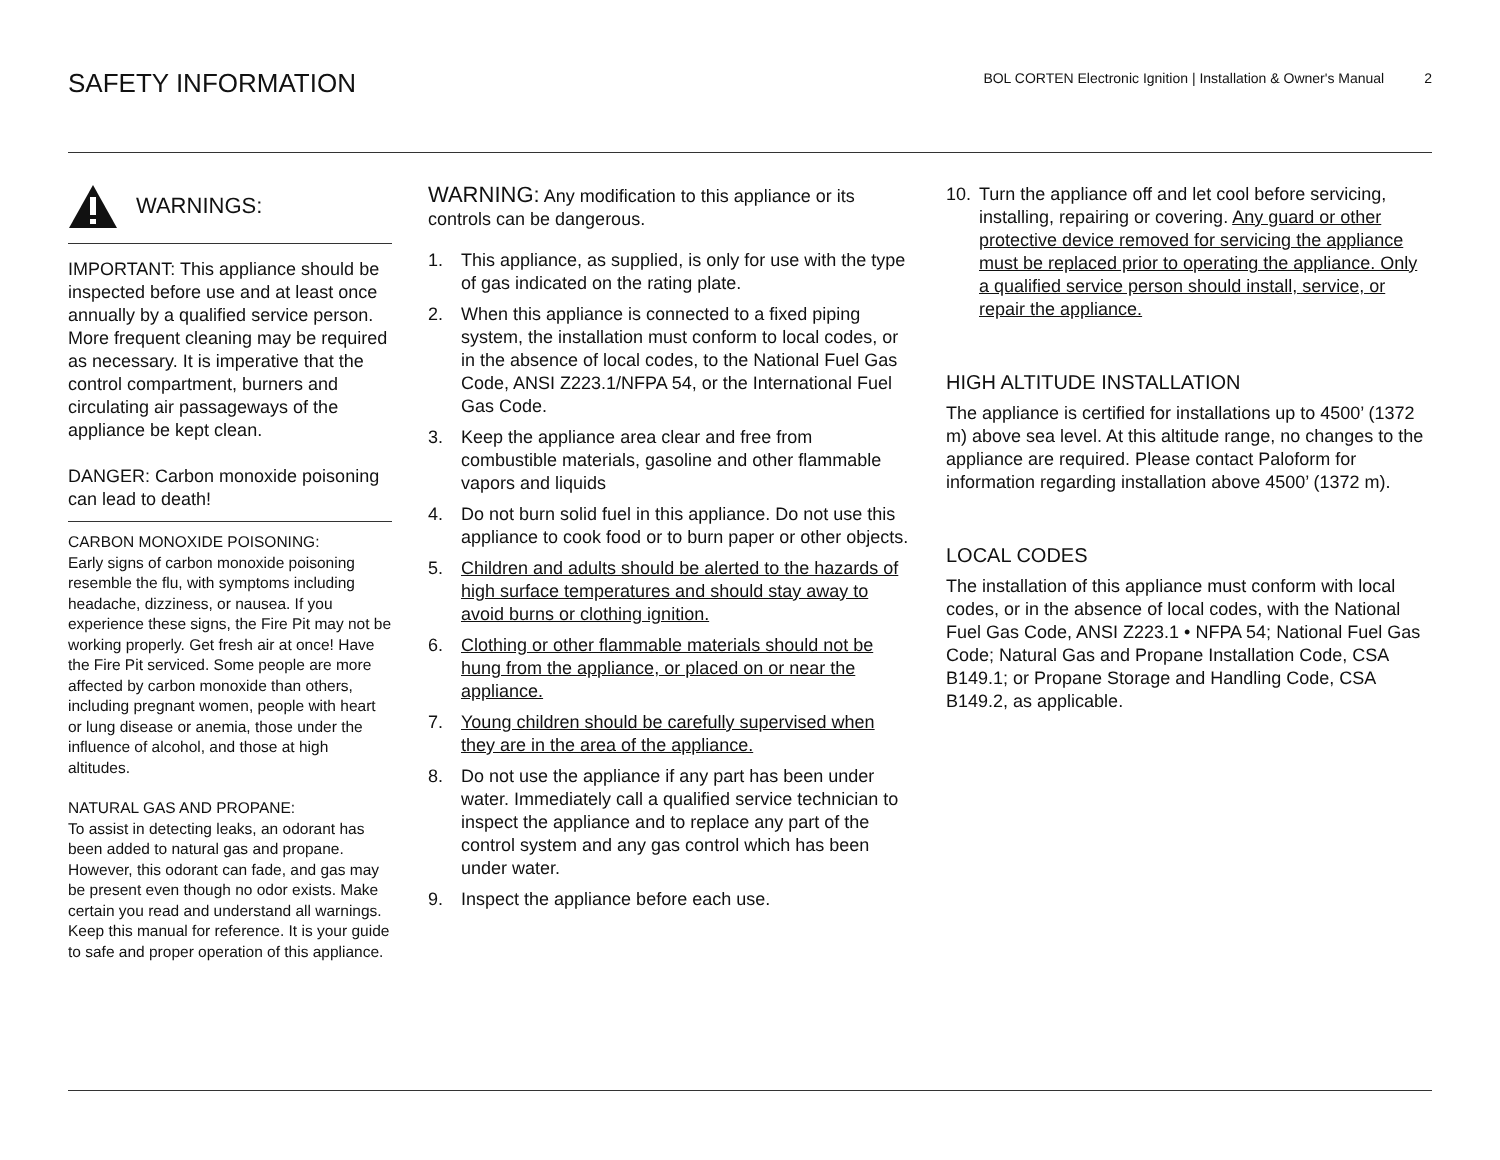SAFETY INFORMATION
BOL CORTEN Electronic Ignition | Installation & Owner's Manual 2
WARNINGS:
IMPORTANT: This appliance should be inspected before use and at least once annually by a qualified service person.
More frequent cleaning may be required as necessary. It is imperative that the control compartment, burners and circulating air passageways of the appliance be kept clean.
DANGER: Carbon monoxide poisoning can lead to death!
CARBON MONOXIDE POISONING:
Early signs of carbon monoxide poisoning resemble the flu, with symptoms including headache, dizziness, or nausea. If you experience these signs, the Fire Pit may not be working properly. Get fresh air at once! Have the Fire Pit serviced. Some people are more affected by carbon monoxide than others, including pregnant women, people with heart or lung disease or anemia, those under the influence of alcohol, and those at high altitudes.
NATURAL GAS AND PROPANE:
To assist in detecting leaks, an odorant has been added to natural gas and propane. However, this odorant can fade, and gas may be present even though no odor exists. Make certain you read and understand all warnings. Keep this manual for reference. It is your guide to safe and proper operation of this appliance.
WARNING: Any modification to this appliance or its controls can be dangerous.
1. This appliance, as supplied, is only for use with the type of gas indicated on the rating plate.
2. When this appliance is connected to a fixed piping system, the installation must conform to local codes, or in the absence of local codes, to the National Fuel Gas Code, ANSI Z223.1/NFPA 54, or the International Fuel Gas Code.
3. Keep the appliance area clear and free from combustible materials, gasoline and other flammable vapors and liquids
4. Do not burn solid fuel in this appliance. Do not use this appliance to cook food or to burn paper or other objects.
5. Children and adults should be alerted to the hazards of high surface temperatures and should stay away to avoid burns or clothing ignition.
6. Clothing or other flammable materials should not be hung from the appliance, or placed on or near the appliance.
7. Young children should be carefully supervised when they are in the area of the appliance.
8. Do not use the appliance if any part has been under water. Immediately call a qualified service technician to inspect the appliance and to replace any part of the control system and any gas control which has been under water.
9. Inspect the appliance before each use.
10. Turn the appliance off and let cool before servicing, installing, repairing or covering. Any guard or other protective device removed for servicing the appliance must be replaced prior to operating the appliance. Only a qualified service person should install, service, or repair the appliance.
HIGH ALTITUDE INSTALLATION
The appliance is certified for installations up to 4500’ (1372 m) above sea level. At this altitude range, no changes to the appliance are required. Please contact Paloform for information regarding installation above 4500’ (1372 m).
LOCAL CODES
The installation of this appliance must conform with local codes, or in the absence of local codes, with the National Fuel Gas Code, ANSI Z223.1 • NFPA 54; National Fuel Gas Code; Natural Gas and Propane Installation Code, CSA B149.1; or Propane Storage and Handling Code, CSA B149.2, as applicable.